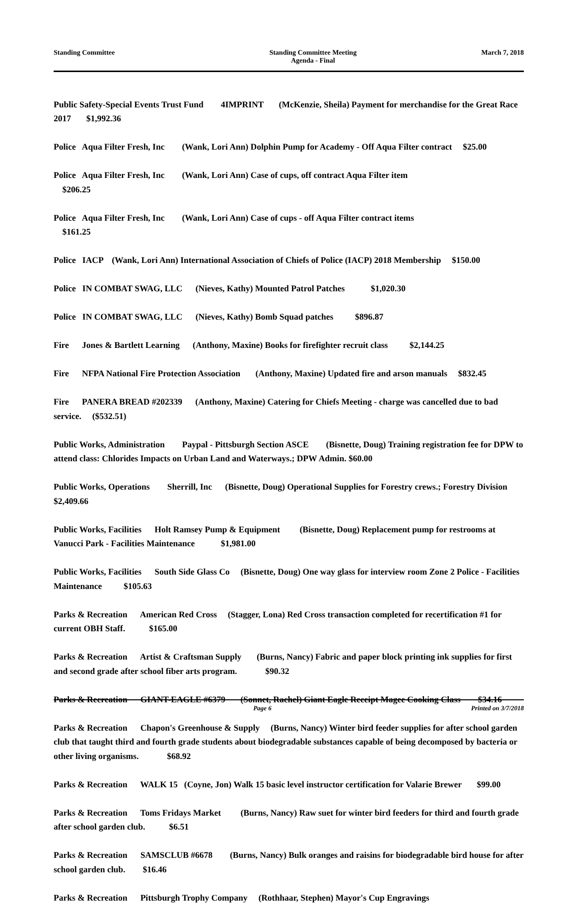Standing Committee Standing Committee Meeting
Agenda - Final
March 7, 2018
Public Safety-Special Events Trust Fund 4IMPRINT (McKenzie, Sheila) Payment for merchandise for the Great Race 2017 $1,992.36
Police Aqua Filter Fresh, Inc (Wank, Lori Ann) Dolphin Pump for Academy - Off Aqua Filter contract $25.00
Police Aqua Filter Fresh, Inc (Wank, Lori Ann) Case of cups, off contract Aqua Filter item
$206.25
Police Aqua Filter Fresh, Inc (Wank, Lori Ann) Case of cups - off Aqua Filter contract items
$161.25
Police IACP (Wank, Lori Ann) International Association of Chiefs of Police (IACP) 2018 Membership $150.00
Police IN COMBAT SWAG, LLC (Nieves, Kathy) Mounted Patrol Patches $1,020.30
Police IN COMBAT SWAG, LLC (Nieves, Kathy) Bomb Squad patches $896.87
Fire Jones & Bartlett Learning (Anthony, Maxine) Books for firefighter recruit class $2,144.25
Fire NFPA National Fire Protection Association (Anthony, Maxine) Updated fire and arson manuals $832.45
Fire PANERA BREAD #202339 (Anthony, Maxine) Catering for Chiefs Meeting - charge was cancelled due to bad service. ($532.51)
Public Works, Administration Paypal - Pittsburgh Section ASCE (Bisnette, Doug) Training registration fee for DPW to attend class: Chlorides Impacts on Urban Land and Waterways.; DPW Admin. $60.00
Public Works, Operations Sherrill, Inc (Bisnette, Doug) Operational Supplies for Forestry crews.; Forestry Division $2,409.66
Public Works, Facilities Holt Ramsey Pump & Equipment (Bisnette, Doug) Replacement pump for restrooms at Vanucci Park - Facilities Maintenance $1,981.00
Public Works, Facilities South Side Glass Co (Bisnette, Doug) One way glass for interview room Zone 2 Police - Facilities Maintenance $105.63
Parks & Recreation American Red Cross (Stagger, Lona) Red Cross transaction completed for recertification #1 for current OBH Staff. $165.00
Parks & Recreation Artist & Craftsman Supply (Burns, Nancy) Fabric and paper block printing ink supplies for first and second grade after school fiber arts program. $90.32
Parks & Recreation GIANT-EAGLE #6379 (Sonnet, Rachel) Giant Eagle Receipt Magee Cooking Class $34.16
Parks & Recreation Chapon's Greenhouse & Supply (Burns, Nancy) Winter bird feeder supplies for after school garden club that taught third and fourth grade students about biodegradable substances capable of being decomposed by bacteria or other living organisms. $68.92
Parks & Recreation WALK 15 (Coyne, Jon) Walk 15 basic level instructor certification for Valarie Brewer $99.00
Parks & Recreation Toms Fridays Market (Burns, Nancy) Raw suet for winter bird feeders for third and fourth grade after school garden club. $6.51
Parks & Recreation SAMSCLUB #6678 (Burns, Nancy) Bulk oranges and raisins for biodegradable bird house for after school garden club. $16.46
Parks & Recreation Pittsburgh Trophy Company (Rothhaar, Stephen) Mayor's Cup Engravings
Page 6 Printed on 3/7/2018